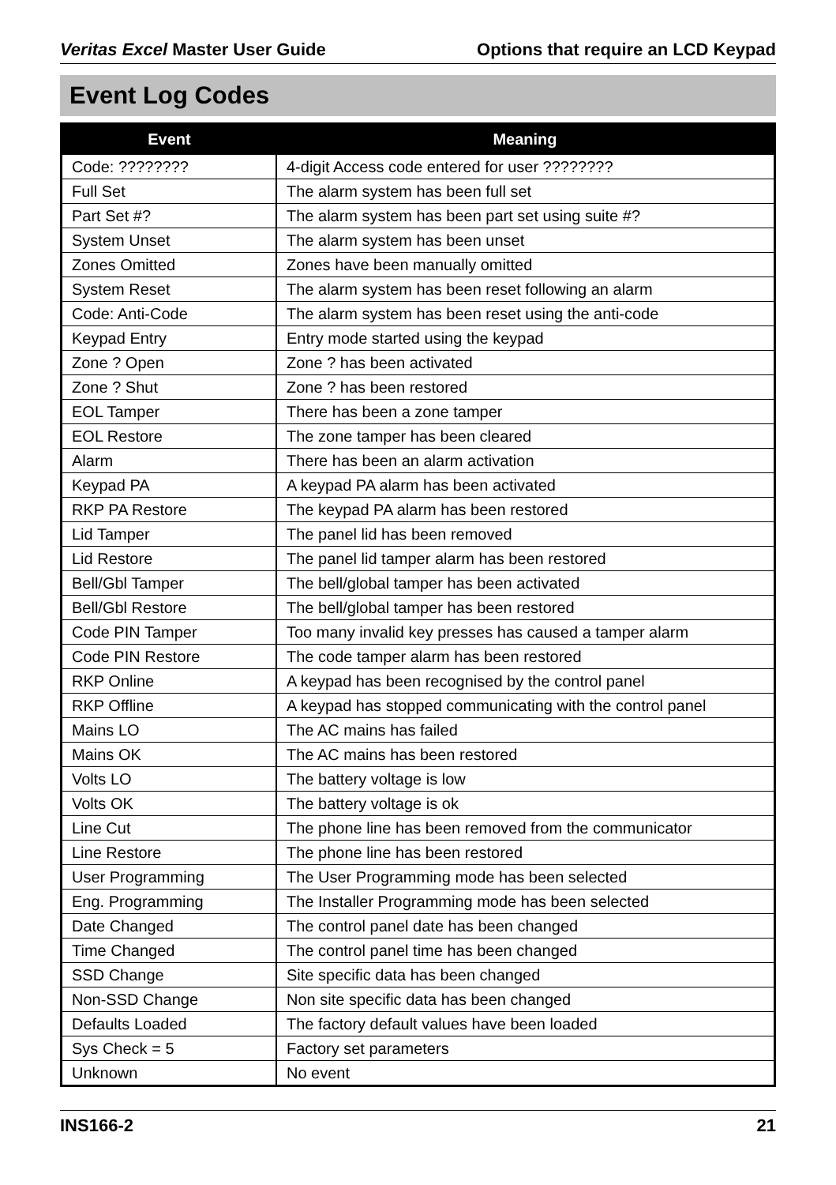Veritas Excel Master User Guide Options that require an LCD Keypad
Event Log Codes
| Event | Meaning |
| --- | --- |
| Code: ???????? | 4-digit Access code entered for user ???????? |
| Full Set | The alarm system has been full set |
| Part Set #? | The alarm system has been part set using suite #? |
| System Unset | The alarm system has been unset |
| Zones Omitted | Zones have been manually omitted |
| System Reset | The alarm system has been reset following an alarm |
| Code: Anti-Code | The alarm system has been reset using the anti-code |
| Keypad Entry | Entry mode started using the keypad |
| Zone ? Open | Zone ? has been activated |
| Zone ? Shut | Zone ? has been restored |
| EOL Tamper | There has been a zone tamper |
| EOL Restore | The zone tamper has been cleared |
| Alarm | There has been an alarm activation |
| Keypad PA | A keypad PA alarm has been activated |
| RKP PA Restore | The keypad PA alarm has been restored |
| Lid Tamper | The panel lid has been removed |
| Lid Restore | The panel lid tamper alarm has been restored |
| Bell/Gbl Tamper | The bell/global tamper has been activated |
| Bell/Gbl Restore | The bell/global tamper has been restored |
| Code PIN Tamper | Too many invalid key presses has caused a tamper alarm |
| Code PIN Restore | The code tamper alarm has been restored |
| RKP Online | A keypad has been recognised by the control panel |
| RKP Offline | A keypad has stopped communicating with the control panel |
| Mains LO | The AC mains has failed |
| Mains OK | The AC mains has been restored |
| Volts LO | The battery voltage is low |
| Volts OK | The battery voltage is ok |
| Line Cut | The phone line has been removed from the communicator |
| Line Restore | The phone line has been restored |
| User Programming | The User Programming mode has been selected |
| Eng. Programming | The Installer Programming mode has been selected |
| Date Changed | The control panel date has been changed |
| Time Changed | The control panel time has been changed |
| SSD Change | Site specific data has been changed |
| Non-SSD Change | Non site specific data has been changed |
| Defaults Loaded | The factory default values have been loaded |
| Sys Check = 5 | Factory set parameters |
| Unknown | No event |
INS166-2 21